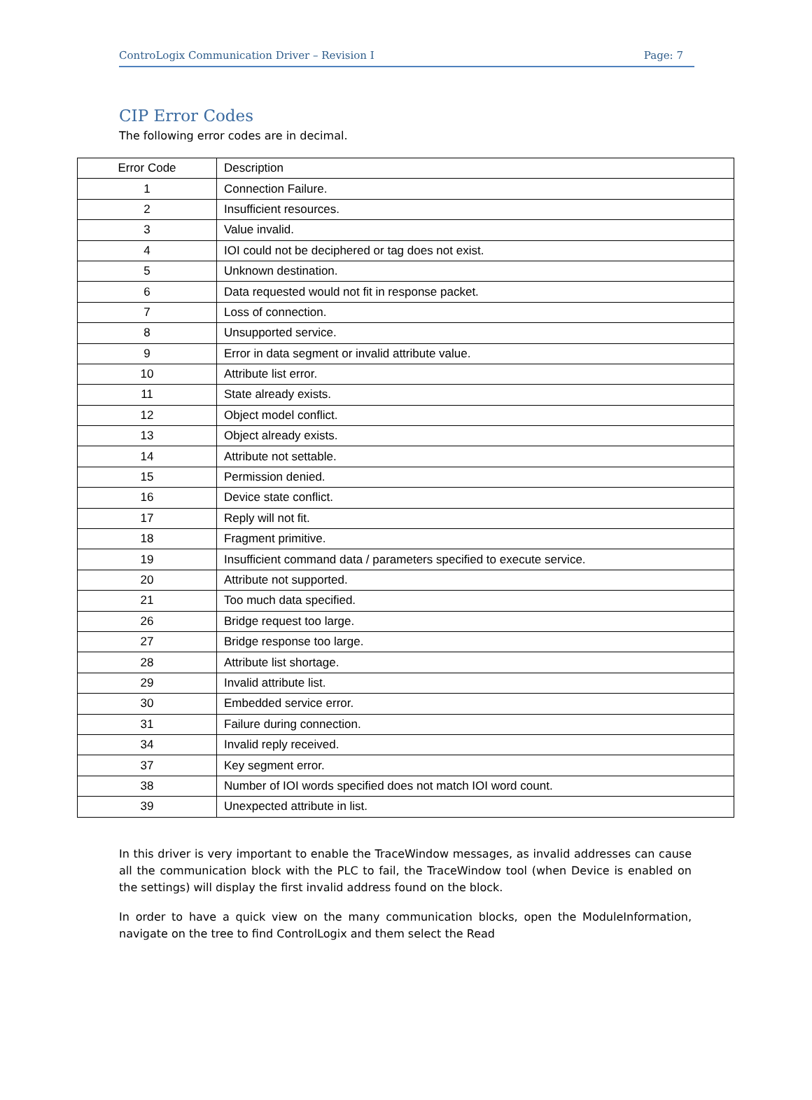ControLogix Communication Driver – Revision I Page: 7
CIP Error Codes
The following error codes are in decimal.
| Error Code | Description |
| --- | --- |
| 1 | Connection Failure. |
| 2 | Insufficient resources. |
| 3 | Value invalid. |
| 4 | IOI could not be deciphered or tag does not exist. |
| 5 | Unknown destination. |
| 6 | Data requested would not fit in response packet. |
| 7 | Loss of connection. |
| 8 | Unsupported service. |
| 9 | Error in data segment or invalid attribute value. |
| 10 | Attribute list error. |
| 11 | State already exists. |
| 12 | Object model conflict. |
| 13 | Object already exists. |
| 14 | Attribute not settable. |
| 15 | Permission denied. |
| 16 | Device state conflict. |
| 17 | Reply will not fit. |
| 18 | Fragment primitive. |
| 19 | Insufficient command data / parameters specified to execute service. |
| 20 | Attribute not supported. |
| 21 | Too much data specified. |
| 26 | Bridge request too large. |
| 27 | Bridge response too large. |
| 28 | Attribute list shortage. |
| 29 | Invalid attribute list. |
| 30 | Embedded service error. |
| 31 | Failure during connection. |
| 34 | Invalid reply received. |
| 37 | Key segment error. |
| 38 | Number of IOI words specified does not match IOI word count. |
| 39 | Unexpected attribute in list. |
In this driver is very important to enable the TraceWindow messages, as invalid addresses can cause all the communication block with the PLC to fail, the TraceWindow tool (when Device is enabled on the settings) will display the first invalid address found on the block.
In order to have a quick view on the many communication blocks, open the ModuleInformation, navigate on the tree to find ControlLogix and them select the Read